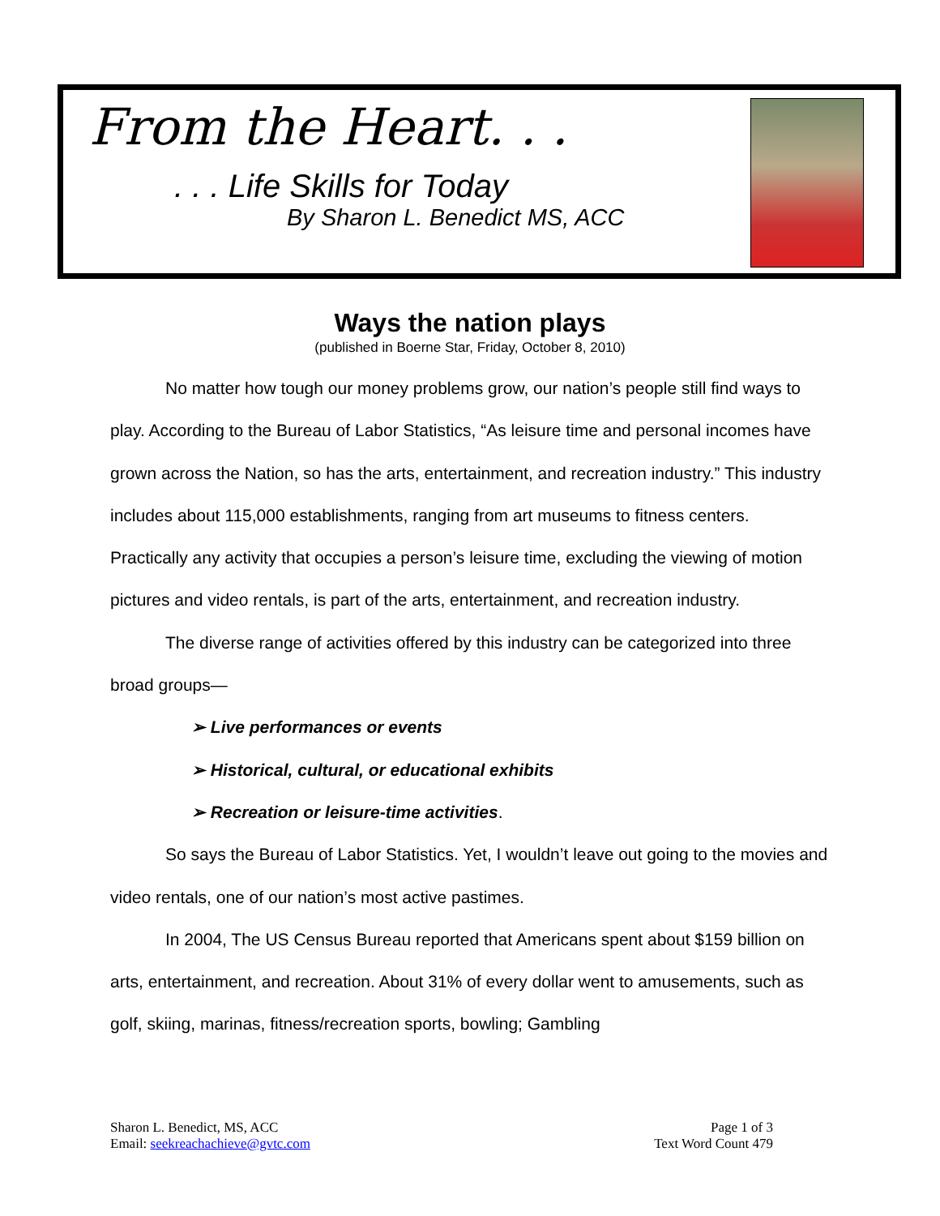From the Heart. . .
. . . Life Skills for Today
By Sharon L. Benedict MS, ACC
Ways the nation plays
(published in Boerne Star, Friday, October 8, 2010)
No matter how tough our money problems grow, our nation’s people still find ways to play. According to the Bureau of Labor Statistics, “As leisure time and personal incomes have grown across the Nation, so has the arts, entertainment, and recreation industry.” This industry includes about 115,000 establishments, ranging from art museums to fitness centers. Practically any activity that occupies a person’s leisure time, excluding the viewing of motion pictures and video rentals, is part of the arts, entertainment, and recreation industry.
The diverse range of activities offered by this industry can be categorized into three broad groups—
➢ Live performances or events
➢ Historical, cultural, or educational exhibits
➢ Recreation or leisure-time activities.
So says the Bureau of Labor Statistics. Yet, I wouldn’t leave out going to the movies and video rentals, one of our nation’s most active pastimes.
In 2004, The US Census Bureau reported that Americans spent about $159 billion on arts, entertainment, and recreation. About 31% of every dollar went to amusements, such as golf, skiing, marinas, fitness/recreation sports, bowling; Gambling
Sharon L. Benedict, MS, ACC
Email: seekreachachieve@gvtc.com
Page 1 of 3
Text Word Count 479